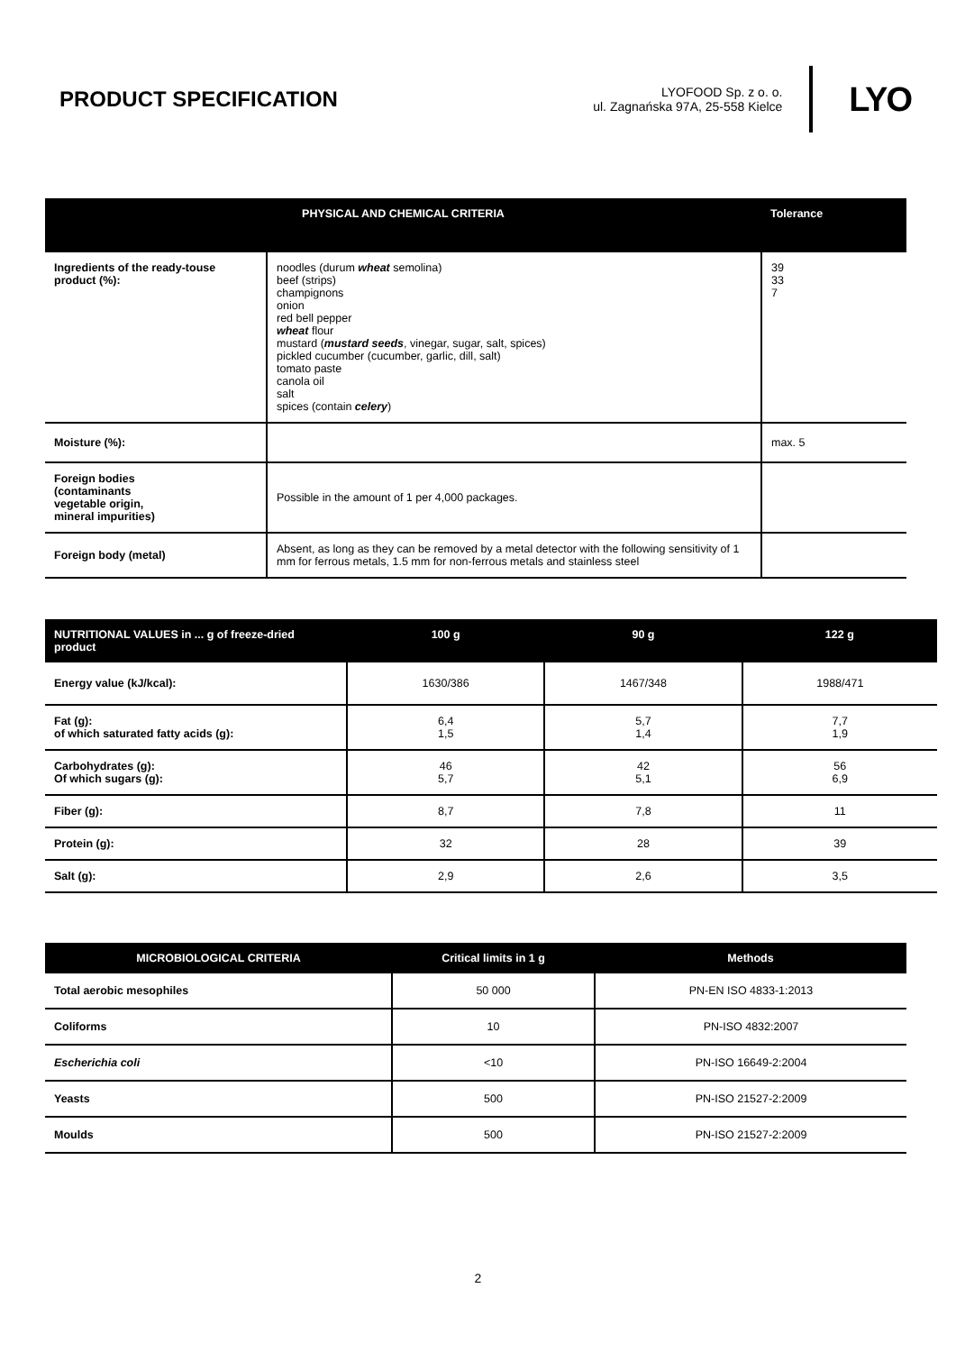PRODUCT SPECIFICATION
LYOFOOD Sp. z o. o.
ul. Zagnańska 97A, 25-558 Kielce
LYO
| PHYSICAL AND CHEMICAL CRITERIA | | Tolerance |
| --- | --- | --- |
| Ingredients of the ready-touse product (%): | noodles (durum wheat semolina) beef (strips) champignons onion red bell pepper wheat flour mustard ( mustard seeds , vinegar, sugar, salt, spices) pickled cucumber (cucumber, garlic, dill, salt) tomato paste canola oil salt spices (contain celery ) | 39 33 7 |
| Moisture (%): | | max. 5 |
| Foreign bodies (contaminants vegetable origin, mineral impurities) | Possible in the amount of 1 per 4,000 packages. | |
| Foreign body (metal) | Absent, as long as they can be removed by a metal detector with the following sensitivity of 1 mm for ferrous metals, 1.5 mm for non-ferrous metals and stainless steel | |
| NUTRITIONAL VALUES in ... g of freeze-dried product | 100 g | 90 g | 122 g |
| --- | --- | --- | --- |
| Energy value (kJ/kcal): | 1630/386 | 1467/348 | 1988/471 |
| Fat (g): of which saturated fatty acids (g): | 6,4 1,5 | 5,7 1,4 | 7,7 1,9 |
| Carbohydrates (g): Of which sugars (g): | 46 5,7 | 42 5,1 | 56 6,9 |
| Fiber (g): | 8,7 | 7,8 | 11 |
| Protein (g): | 32 | 28 | 39 |
| Salt (g): | 2,9 | 2,6 | 3,5 |
| MICROBIOLOGICAL CRITERIA | Critical limits in 1 g | Methods |
| --- | --- | --- |
| Total aerobic mesophiles | 50 000 | PN-EN ISO 4833-1:2013 |
| Coliforms | 10 | PN-ISO 4832:2007 |
| Escherichia coli | <10 | PN-ISO 16649-2:2004 |
| Yeasts | 500 | PN-ISO 21527-2:2009 |
| Moulds | 500 | PN-ISO 21527-2:2009 |
2